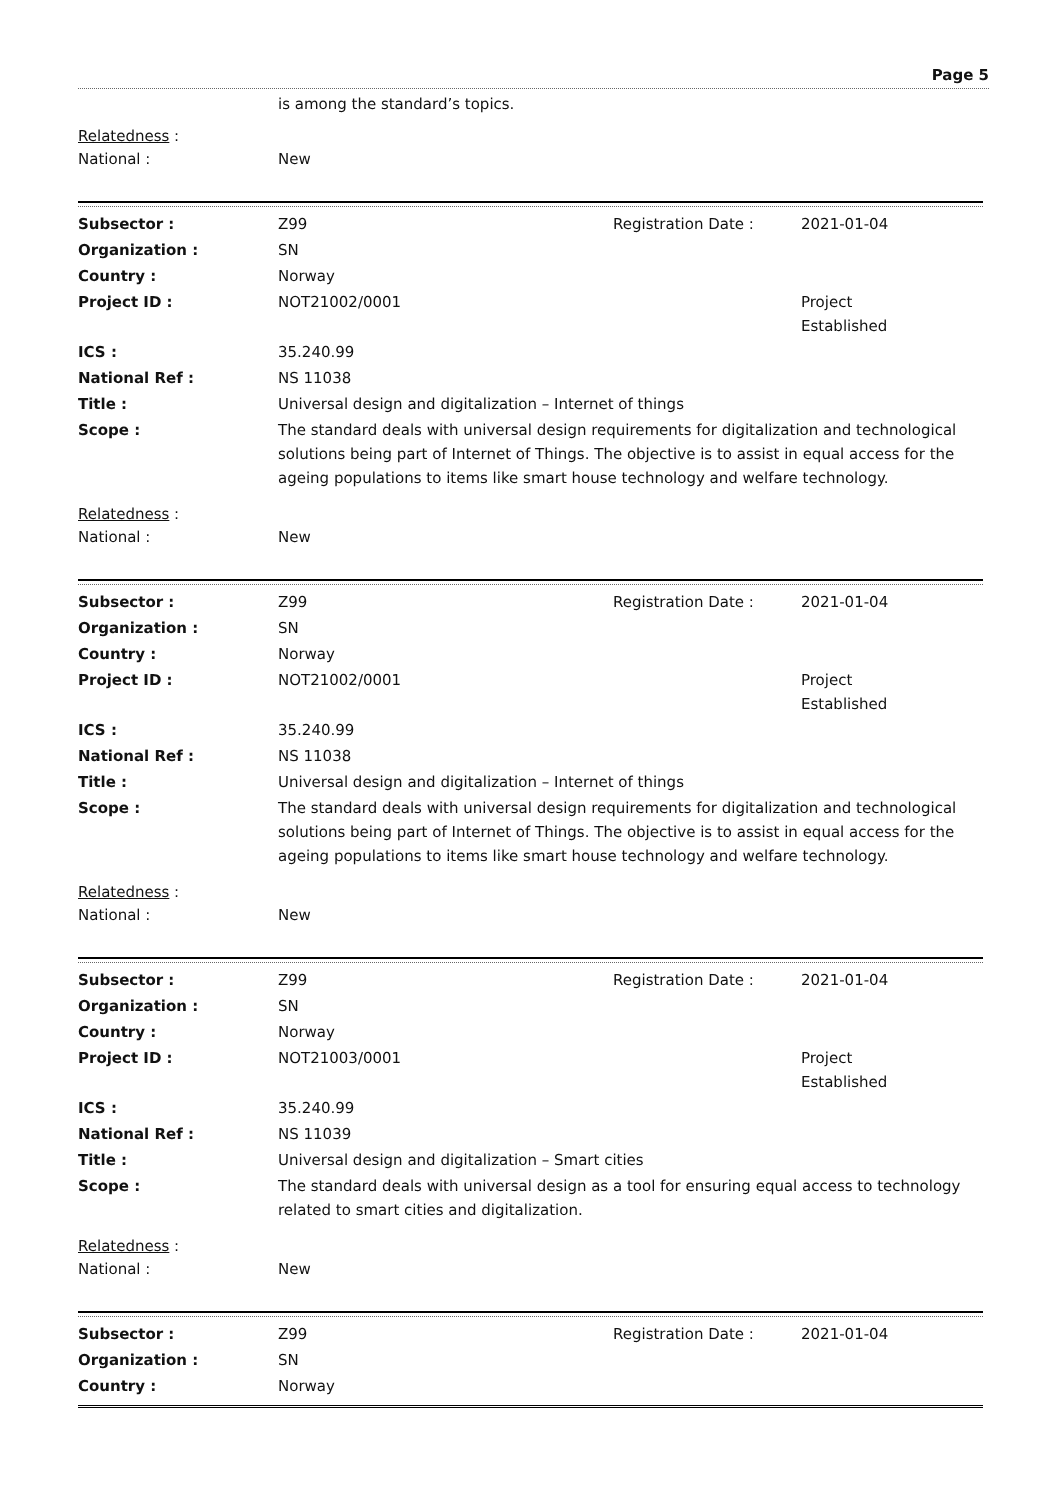Page 5
is among the standard’s topics.
Relatedness :
National : New
| Subsector : | Z99 | Registration Date : | 2021-01-04 |
| Organization : | SN | | |
| Country : | Norway | | |
| Project ID : | NOT21002/0001 | | Project Established |
| ICS : | 35.240.99 | | |
| National Ref : | NS 11038 | | |
| Title : | Universal design and digitalization – Internet of things | | |
| Scope : | The standard deals with universal design requirements for digitalization and technological solutions being part of Internet of Things. The objective is to assist in equal access for the ageing populations to items like smart house technology and welfare technology. | | |
Relatedness :
National : New
| Subsector : | Z99 | Registration Date : | 2021-01-04 |
| Organization : | SN | | |
| Country : | Norway | | |
| Project ID : | NOT21002/0001 | | Project Established |
| ICS : | 35.240.99 | | |
| National Ref : | NS 11038 | | |
| Title : | Universal design and digitalization – Internet of things | | |
| Scope : | The standard deals with universal design requirements for digitalization and technological solutions being part of Internet of Things. The objective is to assist in equal access for the ageing populations to items like smart house technology and welfare technology. | | |
Relatedness :
National : New
| Subsector : | Z99 | Registration Date : | 2021-01-04 |
| Organization : | SN | | |
| Country : | Norway | | |
| Project ID : | NOT21003/0001 | | Project Established |
| ICS : | 35.240.99 | | |
| National Ref : | NS 11039 | | |
| Title : | Universal design and digitalization – Smart cities | | |
| Scope : | The standard deals with universal design as a tool for ensuring equal access to technology related to smart cities and digitalization. | | |
Relatedness :
National : New
| Subsector : | Z99 | Registration Date : | 2021-01-04 |
| Organization : | SN | | |
| Country : | Norway | | |